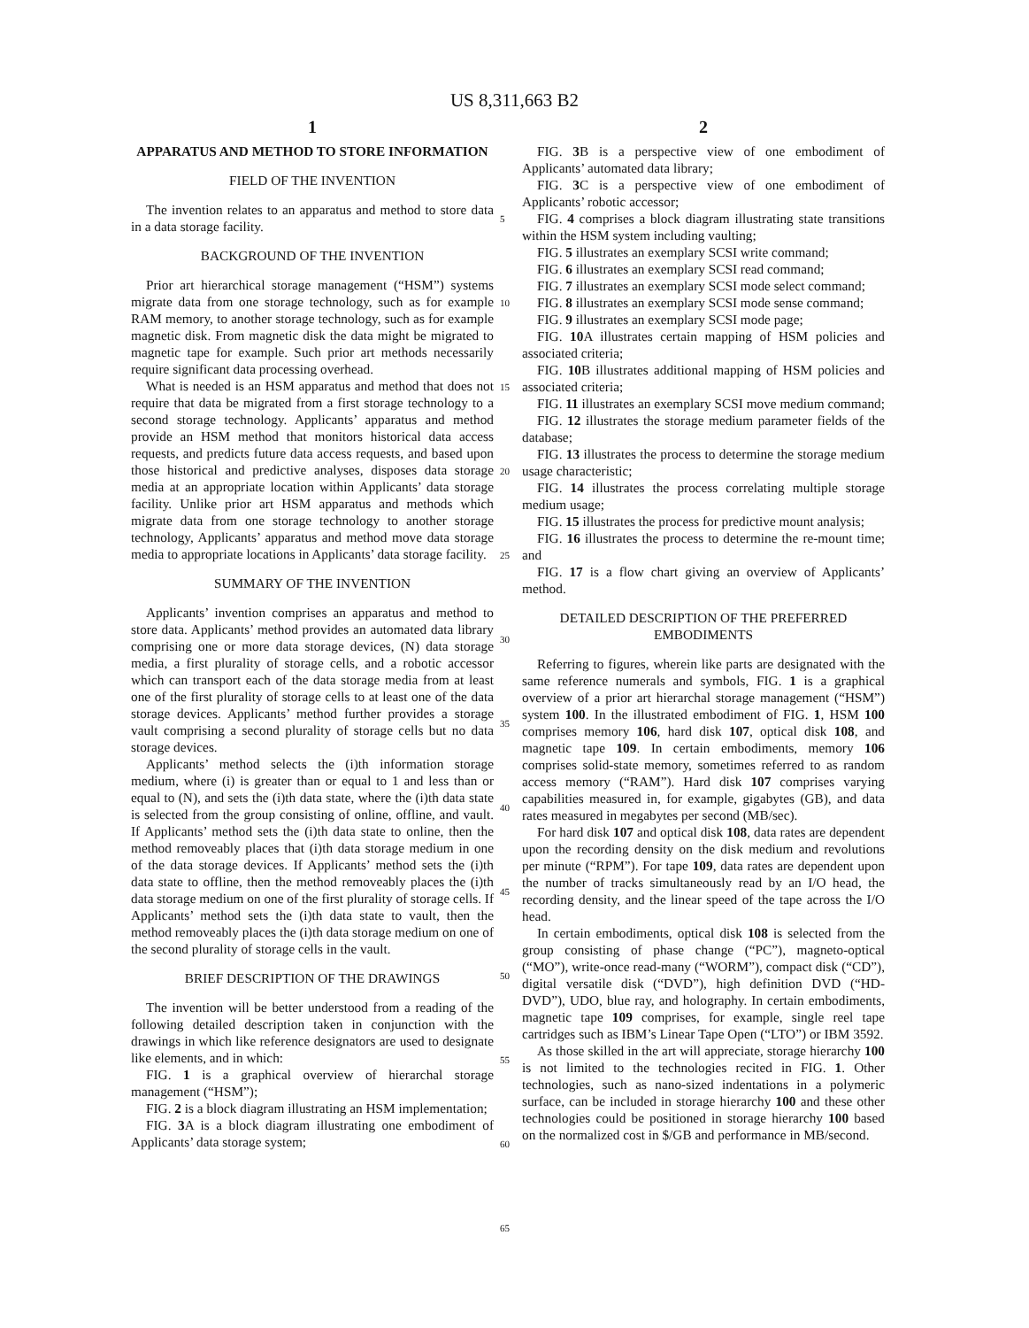US 8,311,663 B2
1
APPARATUS AND METHOD TO STORE INFORMATION
FIELD OF THE INVENTION
The invention relates to an apparatus and method to store data in a data storage facility.
BACKGROUND OF THE INVENTION
Prior art hierarchical storage management (“HSM”) systems migrate data from one storage technology, such as for example RAM memory, to another storage technology, such as for example magnetic disk. From magnetic disk the data might be migrated to magnetic tape for example. Such prior art methods necessarily require significant data processing overhead.
What is needed is an HSM apparatus and method that does not require that data be migrated from a first storage technology to a second storage technology. Applicants’ apparatus and method provide an HSM method that monitors historical data access requests, and predicts future data access requests, and based upon those historical and predictive analyses, disposes data storage media at an appropriate location within Applicants’ data storage facility. Unlike prior art HSM apparatus and methods which migrate data from one storage technology to another storage technology, Applicants’ apparatus and method move data storage media to appropriate locations in Applicants’ data storage facility.
SUMMARY OF THE INVENTION
Applicants’ invention comprises an apparatus and method to store data. Applicants’ method provides an automated data library comprising one or more data storage devices, (N) data storage media, a first plurality of storage cells, and a robotic accessor which can transport each of the data storage media from at least one of the first plurality of storage cells to at least one of the data storage devices. Applicants’ method further provides a storage vault comprising a second plurality of storage cells but no data storage devices.
Applicants’ method selects the (i)th information storage medium, where (i) is greater than or equal to 1 and less than or equal to (N), and sets the (i)th data state, where the (i)th data state is selected from the group consisting of online, offline, and vault. If Applicants’ method sets the (i)th data state to online, then the method removeably places that (i)th data storage medium in one of the data storage devices. If Applicants’ method sets the (i)th data state to offline, then the method removeably places the (i)th data storage medium on one of the first plurality of storage cells. If Applicants’ method sets the (i)th data state to vault, then the method removeably places the (i)th data storage medium on one of the second plurality of storage cells in the vault.
BRIEF DESCRIPTION OF THE DRAWINGS
The invention will be better understood from a reading of the following detailed description taken in conjunction with the drawings in which like reference designators are used to designate like elements, and in which:
FIG. 1 is a graphical overview of hierarchal storage management (“HSM”);
FIG. 2 is a block diagram illustrating an HSM implementation;
FIG. 3 A is a block diagram illustrating one embodiment of Applicants’ data storage system;
2
FIG. 3 B is a perspective view of one embodiment of Applicants’ automated data library;
FIG. 3 C is a perspective view of one embodiment of Applicants’ robotic accessor;
FIG. 4 comprises a block diagram illustrating state transitions within the HSM system including vaulting;
FIG. 5 illustrates an exemplary SCSI write command;
FIG. 6 illustrates an exemplary SCSI read command;
FIG. 7 illustrates an exemplary SCSI mode select command;
FIG. 8 illustrates an exemplary SCSI mode sense command;
FIG. 9 illustrates an exemplary SCSI mode page;
FIG. 10 A illustrates certain mapping of HSM policies and associated criteria;
FIG. 10 B illustrates additional mapping of HSM policies and associated criteria;
FIG. 11 illustrates an exemplary SCSI move medium command;
FIG. 12 illustrates the storage medium parameter fields of the database;
FIG. 13 illustrates the process to determine the storage medium usage characteristic;
FIG. 14 illustrates the process correlating multiple storage medium usage;
FIG. 15 illustrates the process for predictive mount analysis;
FIG. 16 illustrates the process to determine the re-mount time; and
FIG. 17 is a flow chart giving an overview of Applicants’ method.
DETAILED DESCRIPTION OF THE PREFERRED EMBODIMENTS
Referring to figures, wherein like parts are designated with the same reference numerals and symbols, FIG. 1 is a graphical overview of a prior art hierarchal storage management (“HSM”) system 100. In the illustrated embodiment of FIG. 1, HSM 100 comprises memory 106, hard disk 107, optical disk 108, and magnetic tape 109. In certain embodiments, memory 106 comprises solid-state memory, sometimes referred to as random access memory (“RAM”). Hard disk 107 comprises varying capabilities measured in, for example, gigabytes (GB), and data rates measured in megabytes per second (MB/sec).
For hard disk 107 and optical disk 108, data rates are dependent upon the recording density on the disk medium and revolutions per minute (“RPM”). For tape 109, data rates are dependent upon the number of tracks simultaneously read by an I/O head, the recording density, and the linear speed of the tape across the I/O head.
In certain embodiments, optical disk 108 is selected from the group consisting of phase change (“PC”), magneto-optical (“MO”), write-once read-many (“WORM”), compact disk (“CD”), digital versatile disk (“DVD”), high definition DVD (“HD-DVD”), UDO, blue ray, and holography. In certain embodiments, magnetic tape 109 comprises, for example, single reel tape cartridges such as IBM’s Linear Tape Open (“LTO”) or IBM 3592.
As those skilled in the art will appreciate, storage hierarchy 100 is not limited to the technologies recited in FIG. 1. Other technologies, such as nano-sized indentations in a polymeric surface, can be included in storage hierarchy 100 and these other technologies could be positioned in storage hierarchy 100 based on the normalized cost in $/GB and performance in MB/second.
5
10
15
20
25
30
35
40
45
50
55
60
65